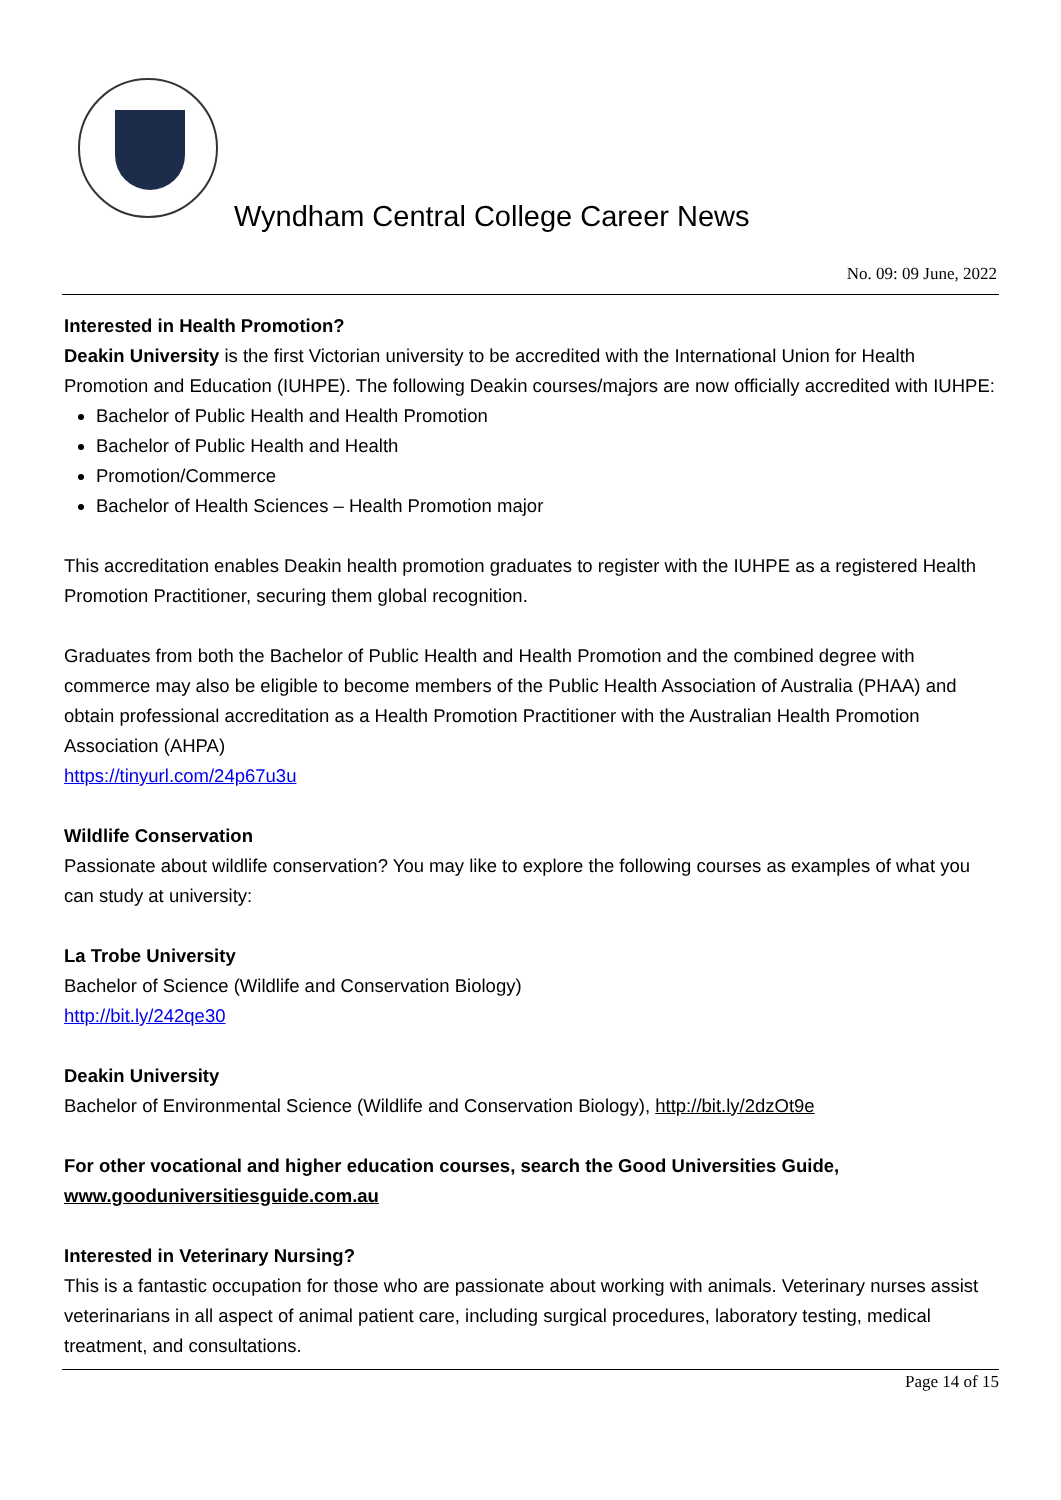Wyndham Central College Career News
No. 09: 09 June, 2022
Interested in Health Promotion?
Deakin University is the first Victorian university to be accredited with the International Union for Health Promotion and Education (IUHPE). The following Deakin courses/majors are now officially accredited with IUHPE:
Bachelor of Public Health and Health Promotion
Bachelor of Public Health and Health
Promotion/Commerce
Bachelor of Health Sciences – Health Promotion major
This accreditation enables Deakin health promotion graduates to register with the IUHPE as a registered Health Promotion Practitioner, securing them global recognition.
Graduates from both the Bachelor of Public Health and Health Promotion and the combined degree with commerce may also be eligible to become members of the Public Health Association of Australia (PHAA) and obtain professional accreditation as a Health Promotion Practitioner with the Australian Health Promotion Association (AHPA)
https://tinyurl.com/24p67u3u
Wildlife Conservation
Passionate about wildlife conservation? You may like to explore the following courses as examples of what you can study at university:
La Trobe University
Bachelor of Science (Wildlife and Conservation Biology)
http://bit.ly/242qe30
Deakin University
Bachelor of Environmental Science (Wildlife and Conservation Biology), http://bit.ly/2dzOt9e
For other vocational and higher education courses, search the Good Universities Guide, www.gooduniversitiesguide.com.au
Interested in Veterinary Nursing?
This is a fantastic occupation for those who are passionate about working with animals. Veterinary nurses assist veterinarians in all aspect of animal patient care, including surgical procedures, laboratory testing, medical treatment, and consultations.
Page 14 of 15